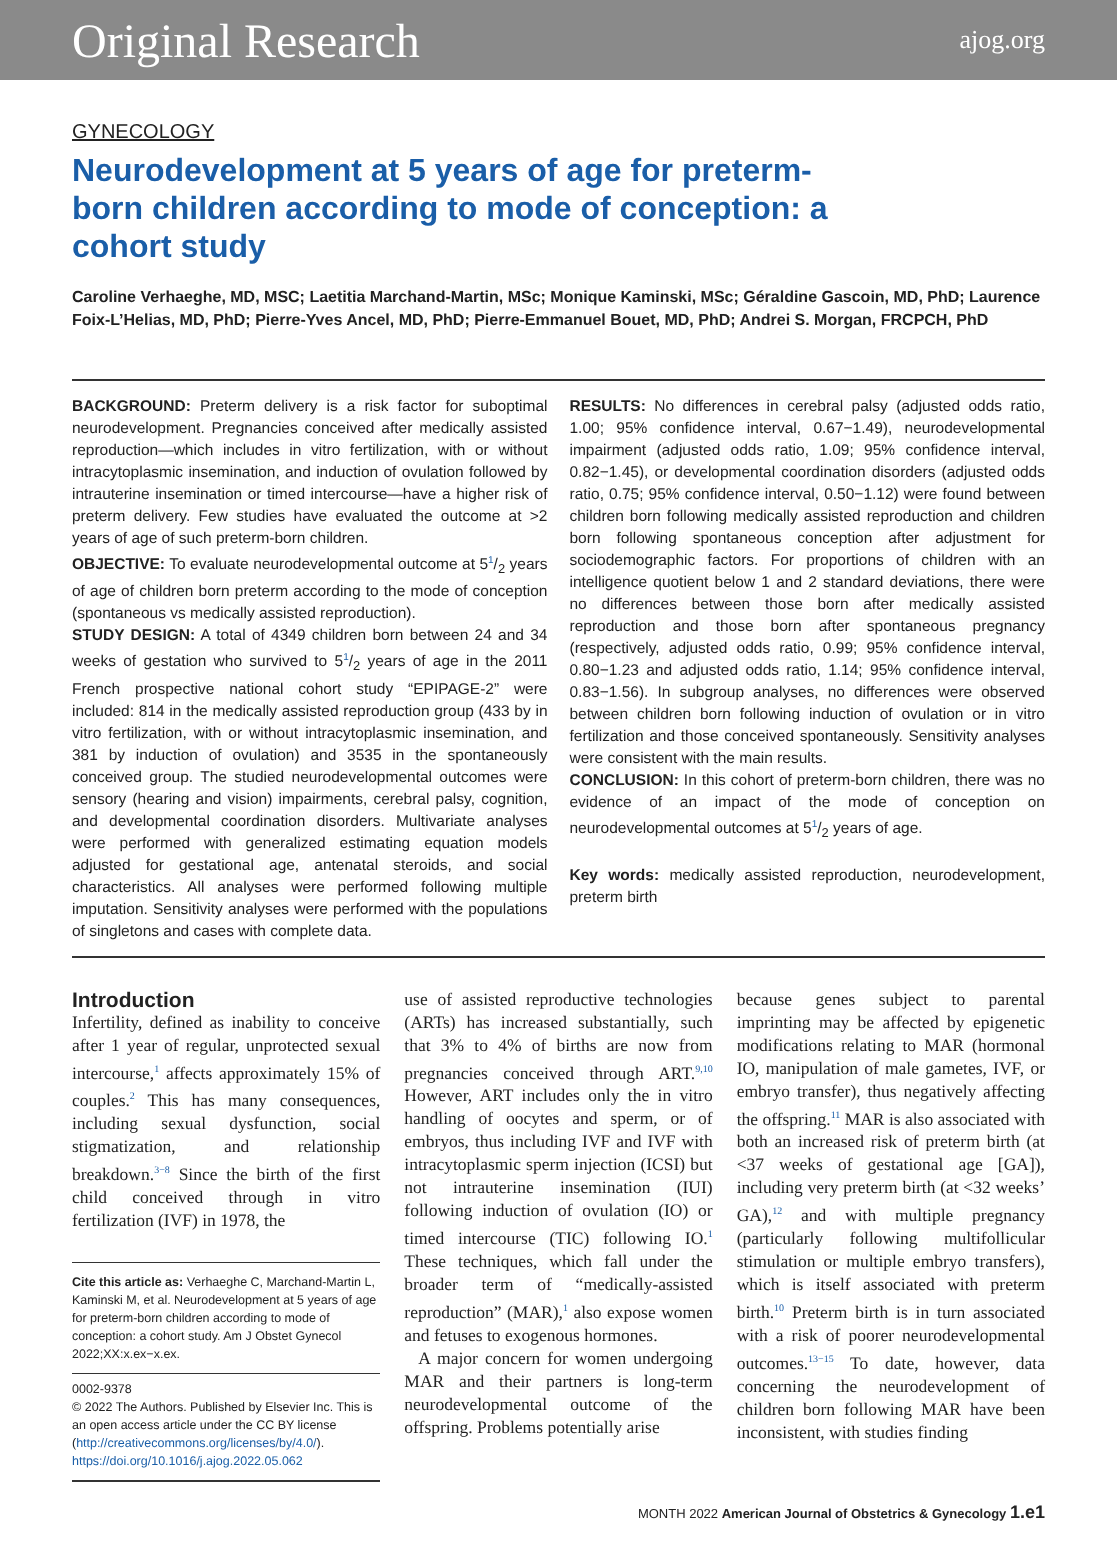Original Research ajog.org
GYNECOLOGY
Neurodevelopment at 5 years of age for preterm-born children according to mode of conception: a cohort study
Caroline Verhaeghe, MD, MSC; Laetitia Marchand-Martin, MSc; Monique Kaminski, MSc; Géraldine Gascoin, MD, PhD; Laurence Foix-L’Helias, MD, PhD; Pierre-Yves Ancel, MD, PhD; Pierre-Emmanuel Bouet, MD, PhD; Andrei S. Morgan, FRCPCH, PhD
BACKGROUND: Preterm delivery is a risk factor for suboptimal neurodevelopment. Pregnancies conceived after medically assisted reproduction—which includes in vitro fertilization, with or without intracytoplasmic insemination, and induction of ovulation followed by intrauterine insemination or timed intercourse—have a higher risk of preterm delivery. Few studies have evaluated the outcome at >2 years of age of such preterm-born children.
OBJECTIVE: To evaluate neurodevelopmental outcome at 51/2 years of age of children born preterm according to the mode of conception (spontaneous vs medically assisted reproduction).
STUDY DESIGN: A total of 4349 children born between 24 and 34 weeks of gestation who survived to 51/2 years of age in the 2011 French prospective national cohort study “EPIPAGE-2” were included: 814 in the medically assisted reproduction group (433 by in vitro fertilization, with or without intracytoplasmic insemination, and 381 by induction of ovulation) and 3535 in the spontaneously conceived group. The studied neurodevelopmental outcomes were sensory (hearing and vision) impairments, cerebral palsy, cognition, and developmental coordination disorders. Multivariate analyses were performed with generalized estimating equation models adjusted for gestational age, antenatal steroids, and social characteristics. All analyses were performed following multiple imputation. Sensitivity analyses were performed with the populations of singletons and cases with complete data.
RESULTS: No differences in cerebral palsy (adjusted odds ratio, 1.00; 95% confidence interval, 0.67−1.49), neurodevelopmental impairment (adjusted odds ratio, 1.09; 95% confidence interval, 0.82−1.45), or developmental coordination disorders (adjusted odds ratio, 0.75; 95% confidence interval, 0.50−1.12) were found between children born following medically assisted reproduction and children born following spontaneous conception after adjustment for sociodemographic factors. For proportions of children with an intelligence quotient below 1 and 2 standard deviations, there were no differences between those born after medically assisted reproduction and those born after spontaneous pregnancy (respectively, adjusted odds ratio, 0.99; 95% confidence interval, 0.80−1.23 and adjusted odds ratio, 1.14; 95% confidence interval, 0.83−1.56). In subgroup analyses, no differences were observed between children born following induction of ovulation or in vitro fertilization and those conceived spontaneously. Sensitivity analyses were consistent with the main results.
CONCLUSION: In this cohort of preterm-born children, there was no evidence of an impact of the mode of conception on neurodevelopmental outcomes at 51/2 years of age.
Key words: medically assisted reproduction, neurodevelopment, preterm birth
Introduction
Infertility, defined as inability to conceive after 1 year of regular, unprotected sexual intercourse,<sup>1</sup> affects approximately 15% of couples.<sup>2</sup> This has many consequences, including sexual dysfunction, social stigmatization, and relationship breakdown.<sup>3−8</sup> Since the birth of the first child conceived through in vitro fertilization (IVF) in 1978, the
Cite this article as: Verhaeghe C, Marchand-Martin L, Kaminski M, et al. Neurodevelopment at 5 years of age for preterm-born children according to mode of conception: a cohort study. Am J Obstet Gynecol 2022;XX:x.ex−x.ex.
0002-9378
© 2022 The Authors. Published by Elsevier Inc. This is an open access article under the CC BY license (http://creativecommons.org/licenses/by/4.0/).
https://doi.org/10.1016/j.ajog.2022.05.062
use of assisted reproductive technologies (ARTs) has increased substantially, such that 3% to 4% of births are now from pregnancies conceived through ART.<sup>9,10</sup> However, ART includes only the in vitro handling of oocytes and sperm, or of embryos, thus including IVF and IVF with intracytoplasmic sperm injection (ICSI) but not intrauterine insemination (IUI) following induction of ovulation (IO) or timed intercourse (TIC) following IO.<sup>1</sup> These techniques, which fall under the broader term of “medically-assisted reproduction” (MAR),<sup>1</sup> also expose women and fetuses to exogenous hormones.
A major concern for women undergoing MAR and their partners is long-term neurodevelopmental outcome of the offspring. Problems potentially arise
because genes subject to parental imprinting may be affected by epigenetic modifications relating to MAR (hormonal IO, manipulation of male gametes, IVF, or embryo transfer), thus negatively affecting the offspring.<sup>11</sup> MAR is also associated with both an increased risk of preterm birth (at <37 weeks of gestational age [GA]), including very preterm birth (at <32 weeks’ GA),<sup>12</sup> and with multiple pregnancy (particularly following multifollicular stimulation or multiple embryo transfers), which is itself associated with preterm birth.<sup>10</sup> Preterm birth is in turn associated with a risk of poorer neurodevelopmental outcomes.<sup>13−15</sup> To date, however, data concerning the neurodevelopment of children born following MAR have been inconsistent, with studies finding
MONTH 2022 American Journal of Obstetrics & Gynecology 1.e1